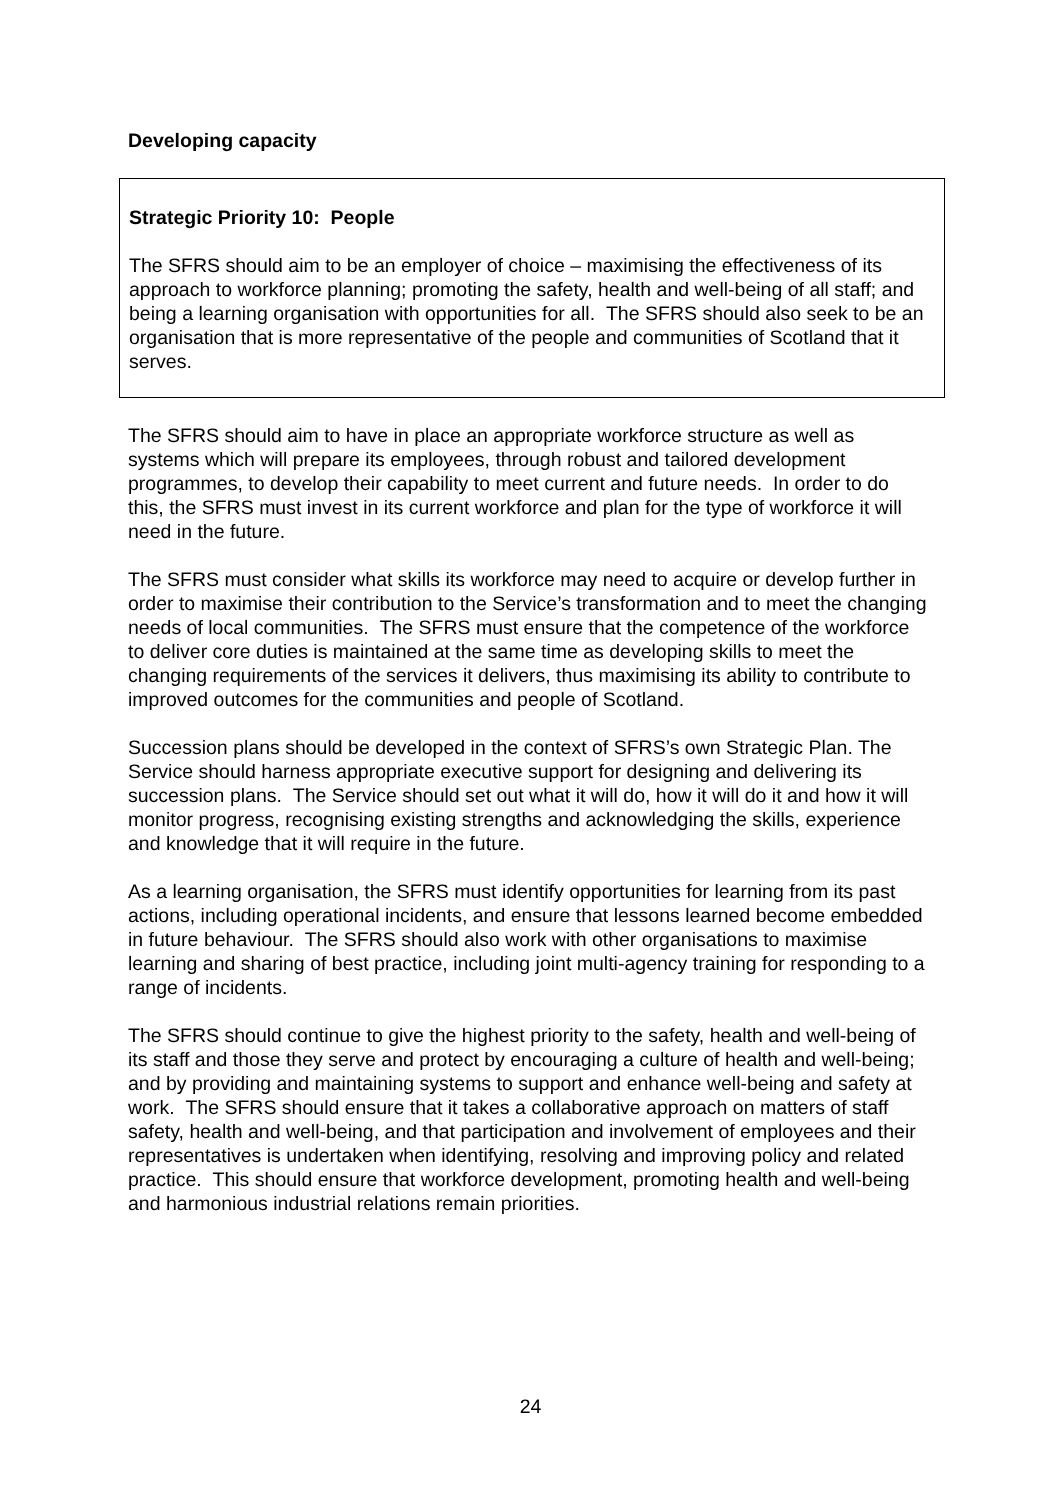Developing capacity
Strategic Priority 10: People
The SFRS should aim to be an employer of choice – maximising the effectiveness of its approach to workforce planning; promoting the safety, health and well-being of all staff; and being a learning organisation with opportunities for all. The SFRS should also seek to be an organisation that is more representative of the people and communities of Scotland that it serves.
The SFRS should aim to have in place an appropriate workforce structure as well as systems which will prepare its employees, through robust and tailored development programmes, to develop their capability to meet current and future needs. In order to do this, the SFRS must invest in its current workforce and plan for the type of workforce it will need in the future.
The SFRS must consider what skills its workforce may need to acquire or develop further in order to maximise their contribution to the Service’s transformation and to meet the changing needs of local communities. The SFRS must ensure that the competence of the workforce to deliver core duties is maintained at the same time as developing skills to meet the changing requirements of the services it delivers, thus maximising its ability to contribute to improved outcomes for the communities and people of Scotland.
Succession plans should be developed in the context of SFRS’s own Strategic Plan. The Service should harness appropriate executive support for designing and delivering its succession plans. The Service should set out what it will do, how it will do it and how it will monitor progress, recognising existing strengths and acknowledging the skills, experience and knowledge that it will require in the future.
As a learning organisation, the SFRS must identify opportunities for learning from its past actions, including operational incidents, and ensure that lessons learned become embedded in future behaviour. The SFRS should also work with other organisations to maximise learning and sharing of best practice, including joint multi-agency training for responding to a range of incidents.
The SFRS should continue to give the highest priority to the safety, health and well-being of its staff and those they serve and protect by encouraging a culture of health and well-being; and by providing and maintaining systems to support and enhance well-being and safety at work. The SFRS should ensure that it takes a collaborative approach on matters of staff safety, health and well-being, and that participation and involvement of employees and their representatives is undertaken when identifying, resolving and improving policy and related practice. This should ensure that workforce development, promoting health and well-being and harmonious industrial relations remain priorities.
24